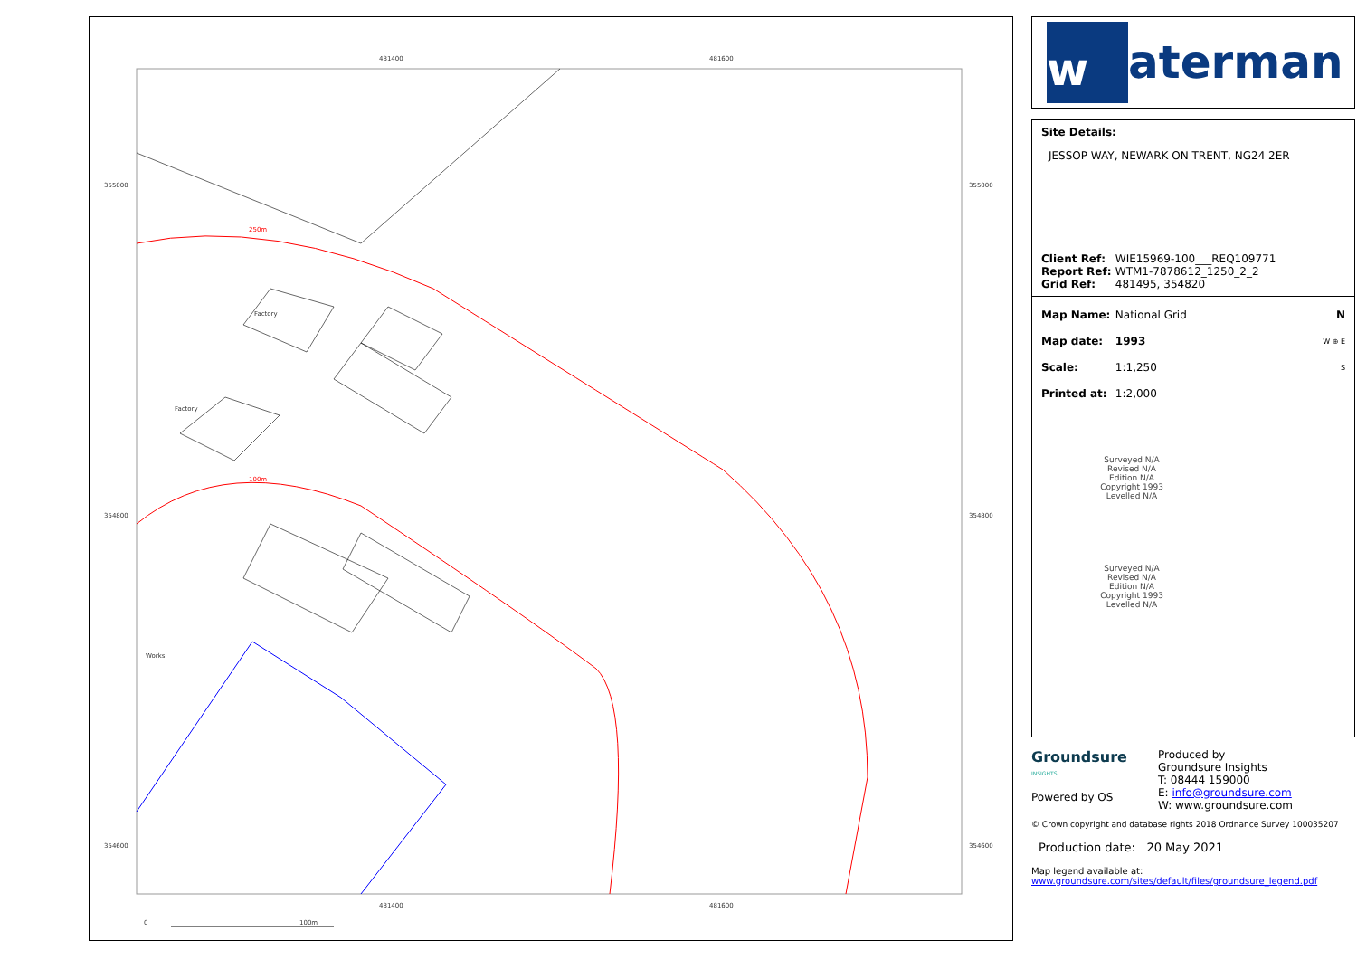481400
481600
481400
481600
355000
355000
354800
354800
354600
354600
250m
100m
0
100m
Factory
Factory
Works
w
aterman
Site Details:
JESSOP WAY, NEWARK ON TRENT, NG24 2ER
Client Ref: WIE15969-100___REQ109771
Report Ref: WTM1-7878612_1250_2_2
Grid Ref: 481495, 354820
Map Name: National Grid N
Map date: 1993 W ⊕ E
Scale: 1:1,250 S
Printed at: 1:2,000
Surveyed N/A
Revised N/A
Edition N/A
Copyright 1993
Levelled N/A
Surveyed N/A
Revised N/A
Edition N/A
Copyright 1993
Levelled N/A
Groundsure
INSIGHTS
Powered by OS
Produced by
Groundsure Insights
T: 08444 159000
E: info@groundsure.com
W: www.groundsure.com
© Crown copyright and database rights 2018 Ordnance Survey 100035207
Production date: 20 May 2021
Map legend available at:
www.groundsure.com/sites/default/files/groundsure_legend.pdf